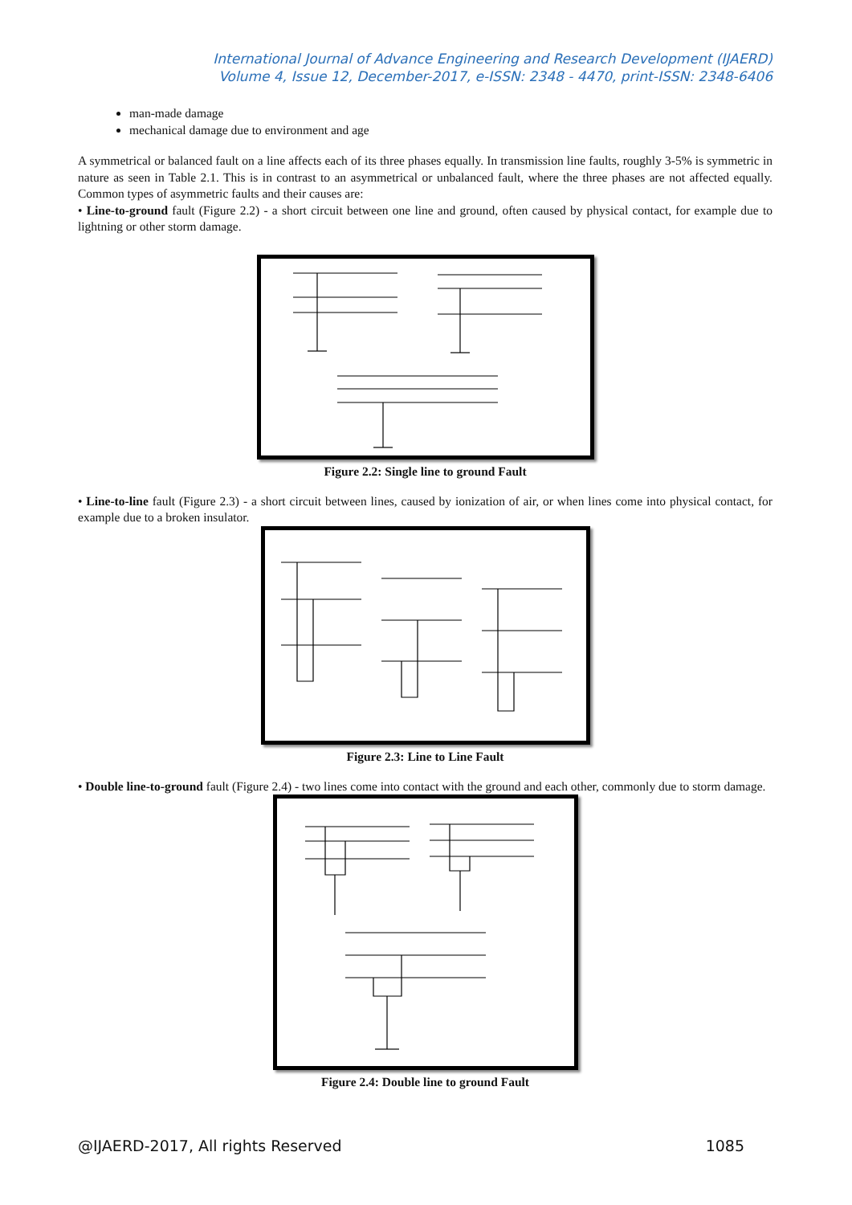International Journal of Advance Engineering and Research Development (IJAERD)
Volume 4, Issue 12, December-2017, e-ISSN: 2348 - 4470, print-ISSN: 2348-6406
man-made damage
mechanical damage due to environment and age
A symmetrical or balanced fault on a line affects each of its three phases equally. In transmission line faults, roughly 3-5% is symmetric in nature as seen in Table 2.1. This is in contrast to an asymmetrical or unbalanced fault, where the three phases are not affected equally. Common types of asymmetric faults and their causes are:
• Line-to-ground fault (Figure 2.2) - a short circuit between one line and ground, often caused by physical contact, for example due to lightning or other storm damage.
Figure 2.2: Single line to ground Fault
• Line-to-line fault (Figure 2.3) - a short circuit between lines, caused by ionization of air, or when lines come into physical contact, for example due to a broken insulator.
Figure 2.3: Line to Line Fault
• Double line-to-ground fault (Figure 2.4) - two lines come into contact with the ground and each other, commonly due to storm damage.
Figure 2.4: Double line to ground Fault
@IJAERD-2017, All rights Reserved 1085